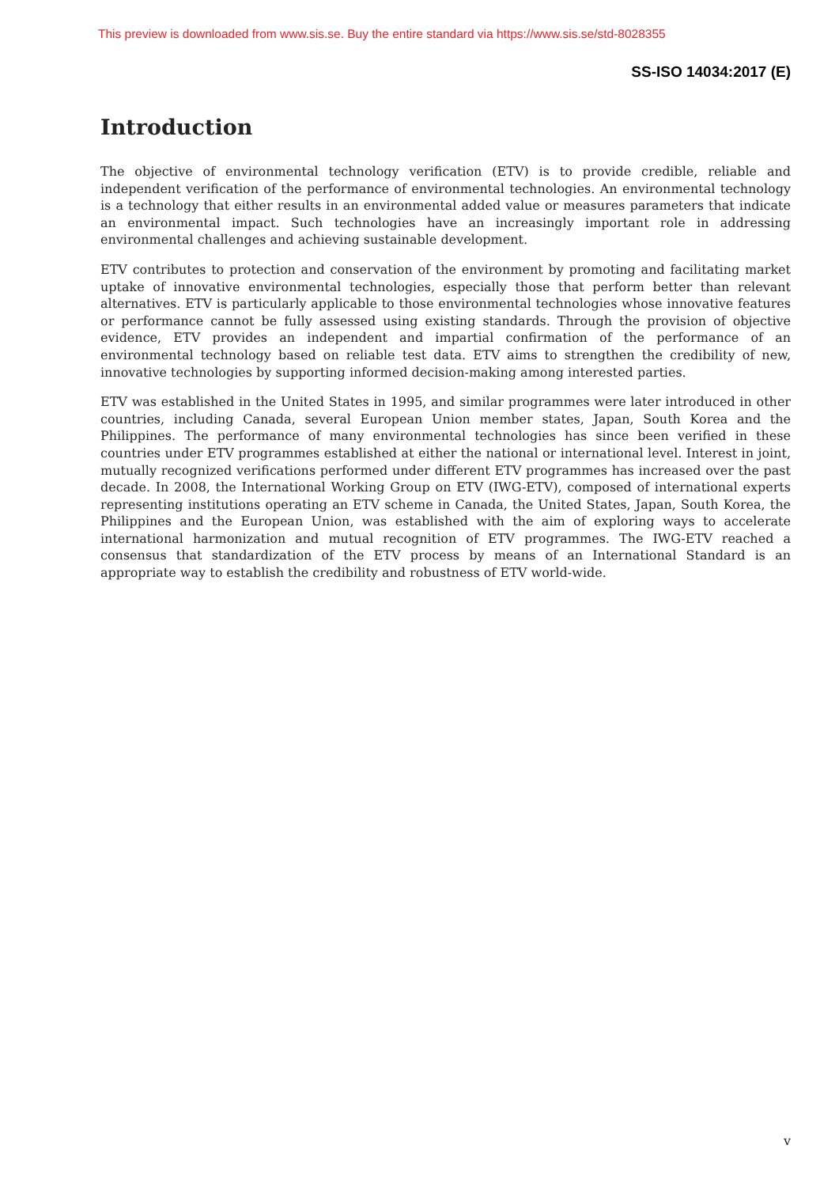This preview is downloaded from www.sis.se. Buy the entire standard via https://www.sis.se/std-8028355
SS-ISO 14034:2017 (E)
Introduction
The objective of environmental technology verification (ETV) is to provide credible, reliable and independent verification of the performance of environmental technologies. An environmental technology is a technology that either results in an environmental added value or measures parameters that indicate an environmental impact. Such technologies have an increasingly important role in addressing environmental challenges and achieving sustainable development.
ETV contributes to protection and conservation of the environment by promoting and facilitating market uptake of innovative environmental technologies, especially those that perform better than relevant alternatives. ETV is particularly applicable to those environmental technologies whose innovative features or performance cannot be fully assessed using existing standards. Through the provision of objective evidence, ETV provides an independent and impartial confirmation of the performance of an environmental technology based on reliable test data. ETV aims to strengthen the credibility of new, innovative technologies by supporting informed decision-making among interested parties.
ETV was established in the United States in 1995, and similar programmes were later introduced in other countries, including Canada, several European Union member states, Japan, South Korea and the Philippines. The performance of many environmental technologies has since been verified in these countries under ETV programmes established at either the national or international level. Interest in joint, mutually recognized verifications performed under different ETV programmes has increased over the past decade. In 2008, the International Working Group on ETV (IWG-ETV), composed of international experts representing institutions operating an ETV scheme in Canada, the United States, Japan, South Korea, the Philippines and the European Union, was established with the aim of exploring ways to accelerate international harmonization and mutual recognition of ETV programmes. The IWG-ETV reached a consensus that standardization of the ETV process by means of an International Standard is an appropriate way to establish the credibility and robustness of ETV world-wide.
v